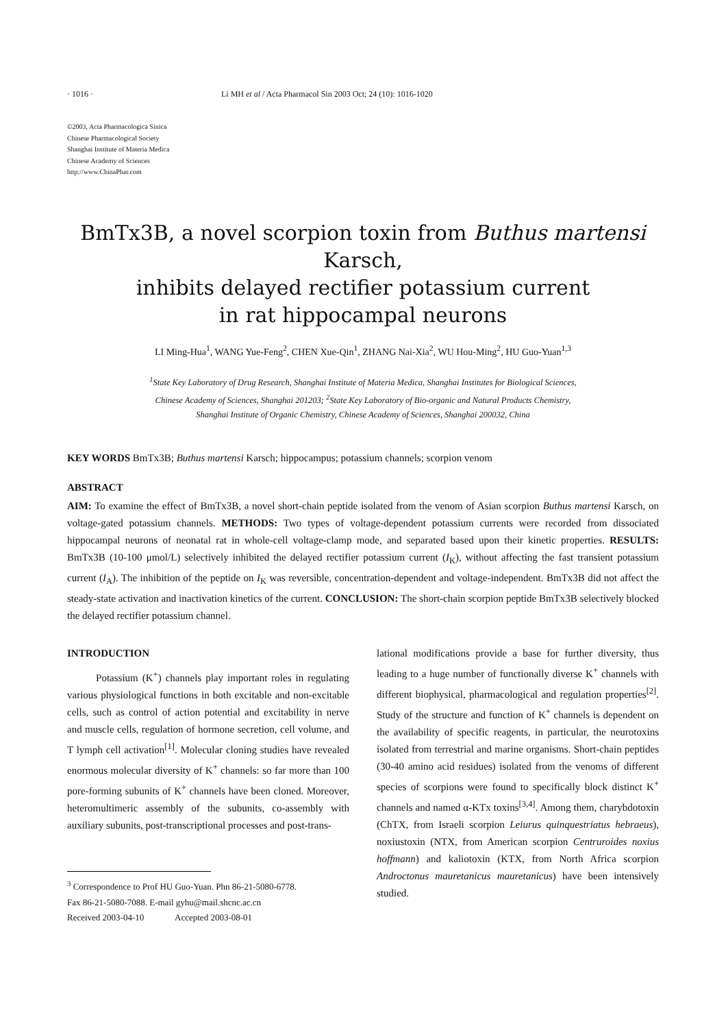· 1016 · Li MH et al / Acta Pharmacol Sin 2003 Oct; 24 (10): 1016-1020
©2003, Acta Pharmacologica Sinica
Chinese Pharmacological Society
Shanghai Institute of Materia Medica
Chinese Academy of Sciences
http://www.ChinaPhar.com
BmTx3B, a novel scorpion toxin from Buthus martensi Karsch,
inhibits delayed rectifier potassium current
in rat hippocampal neurons
LI Ming-Hua<sup>1</sup>, WANG Yue-Feng<sup>2</sup>, CHEN Xue-Qin<sup>1</sup>, ZHANG Nai-Xia<sup>2</sup>, WU Hou-Ming<sup>2</sup>, HU Guo-Yuan<sup>1,3</sup>
<sup>1</sup> State Key Laboratory of Drug Research, Shanghai Institute of Materia Medica, Shanghai Institutes for Biological Sciences,
Chinese Academy of Sciences, Shanghai 201203; <sup>2</sup>State Key Laboratory of Bio-organic and Natural Products Chemistry,
Shanghai Institute of Organic Chemistry, Chinese Academy of Sciences, Shanghai 200032, China
KEY WORDS BmTx3B; Buthus martensi Karsch; hippocampus; potassium channels; scorpion venom
ABSTRACT
AIM: To examine the effect of BmTx3B, a novel short-chain peptide isolated from the venom of Asian scorpion Buthus martensi Karsch, on voltage-gated potassium channels. METHODS: Two types of voltage-dependent potassium currents were recorded from dissociated hippocampal neurons of neonatal rat in whole-cell voltage-clamp mode, and separated based upon their kinetic properties. RESULTS: BmTx3B (10-100 μmol/L) selectively inhibited the delayed rectifier potassium current (I<sub>K</sub>), without affecting the fast transient potassium current (I<sub>A</sub>). The inhibition of the peptide on I<sub>K</sub> was reversible, concentration-dependent and voltage-independent. BmTx3B did not affect the steady-state activation and inactivation kinetics of the current. CONCLUSION: The short-chain scorpion peptide BmTx3B selectively blocked the delayed rectifier potassium channel.
INTRODUCTION
Potassium (K<sup>+</sup>) channels play important roles in regulating various physiological functions in both excitable and non-excitable cells, such as control of action potential and excitability in nerve and muscle cells, regulation of hormone secretion, cell volume, and T lymph cell activation<sup>[1]</sup>. Molecular cloning studies have revealed enormous molecular diversity of K<sup>+</sup> channels: so far more than 100 pore-forming subunits of K<sup>+</sup> channels have been cloned. Moreover, heteromultimeric assembly of the subunits, co-assembly with auxiliary subunits, post-transcriptional processes and post-trans-
<sup>3</sup> Correspondence to Prof HU Guo-Yuan. Phn 86-21-5080-6778.
Fax 86-21-5080-7088. E-mail gyhu@mail.shcnc.ac.cn
Received 2003-04-10 Accepted 2003-08-01
lational modifications provide a base for further diversity, thus leading to a huge number of functionally diverse K<sup>+</sup> channels with different biophysical, pharmacological and regulation properties<sup>[2]</sup>. Study of the structure and function of K<sup>+</sup> channels is dependent on the availability of specific reagents, in particular, the neurotoxins isolated from terrestrial and marine organisms. Short-chain peptides (30-40 amino acid residues) isolated from the venoms of different species of scorpions were found to specifically block distinct K<sup>+</sup> channels and named α-KTx toxins<sup>[3,4]</sup>. Among them, charybdotoxin (ChTX, from Israeli scorpion Leiurus quinquestriatus hebraeus), noxiustoxin (NTX, from American scorpion Centruroides noxius hoffmann) and kaliotoxin (KTX, from North Africa scorpion Androctonus mauretanicus mauretanicus) have been intensively studied.